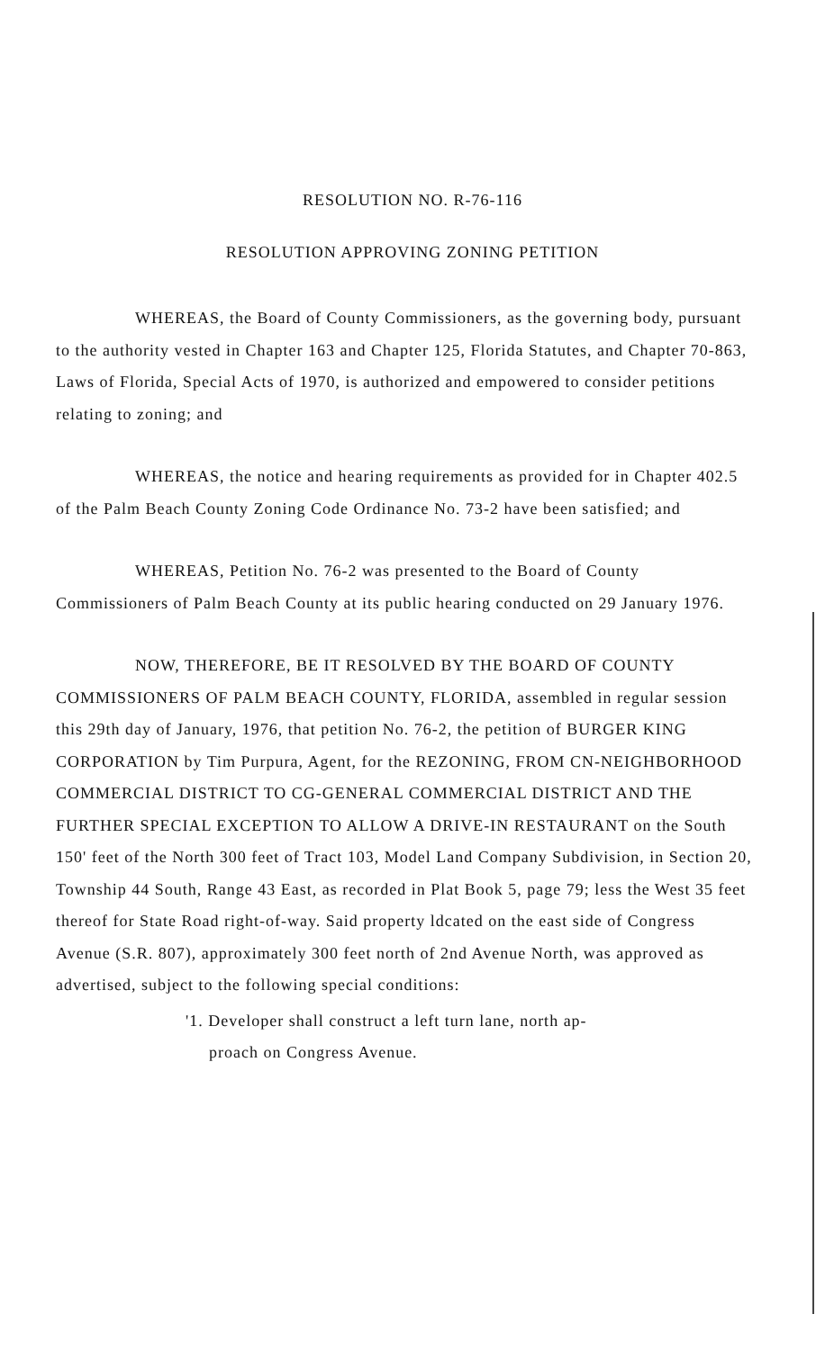RESOLUTION NO. R-76-116
RESOLUTION APPROVING ZONING PETITION
WHEREAS, the Board of County Commissioners, as the governing body, pursuant to the authority vested in Chapter 163 and Chapter 125, Florida Statutes, and Chapter 70-863, Laws of Florida, Special Acts of 1970, is authorized and empowered to consider petitions relating to zoning; and
WHEREAS, the notice and hearing requirements as provided for in Chapter 402.5 of the Palm Beach County Zoning Code Ordinance No. 73-2 have been satisfied; and
WHEREAS, Petition No. 76-2 was presented to the Board of County Commissioners of Palm Beach County at its public hearing conducted on 29 January 1976.
NOW, THEREFORE, BE IT RESOLVED BY THE BOARD OF COUNTY COMMISSIONERS OF PALM BEACH COUNTY, FLORIDA, assembled in regular session this 29th day of January, 1976, that petition No. 76-2, the petition of BURGER KING CORPORATION by Tim Purpura, Agent, for the REZONING, FROM CN-NEIGHBORHOOD COMMERCIAL DISTRICT TO CG-GENERAL COMMERCIAL DISTRICT AND THE FURTHER SPECIAL EXCEPTION TO ALLOW A DRIVE-IN RESTAURANT on the South 150' feet of the North 300 feet of Tract 103, Model Land Company Subdivision, in Section 20, Township 44 South, Range 43 East, as recorded in Plat Book 5, page 79; less the West 35 feet thereof for State Road right-of-way. Said property ldcated on the east side of Congress Avenue (S.R. 807), approximately 300 feet north of 2nd Avenue North, was approved as advertised, subject to the following special conditions:
'1. Developer shall construct a left turn lane, north ap-
proach on Congress Avenue.